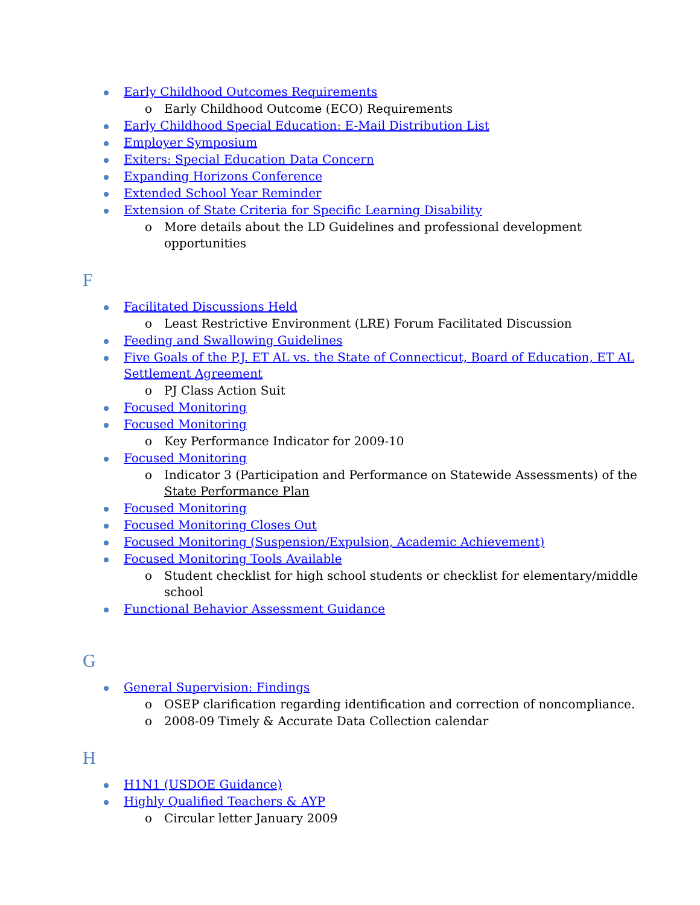Early Childhood Outcomes Requirements
o Early Childhood Outcome (ECO) Requirements
Early Childhood Special Education: E-Mail Distribution List
Employer Symposium
Exiters: Special Education Data Concern
Expanding Horizons Conference
Extended School Year Reminder
Extension of State Criteria for Specific Learning Disability
o More details about the LD Guidelines and professional development opportunities
F
Facilitated Discussions Held
o Least Restrictive Environment (LRE) Forum Facilitated Discussion
Feeding and Swallowing Guidelines
Five Goals of the P.J. ET AL vs. the State of Connecticut, Board of Education, ET AL Settlement Agreement
o PJ Class Action Suit
Focused Monitoring
Focused Monitoring
o Key Performance Indicator for 2009-10
Focused Monitoring
o Indicator 3 (Participation and Performance on Statewide Assessments) of the State Performance Plan
Focused Monitoring
Focused Monitoring Closes Out
Focused Monitoring (Suspension/Expulsion, Academic Achievement)
Focused Monitoring Tools Available
o Student checklist for high school students or checklist for elementary/middle school
Functional Behavior Assessment Guidance
G
General Supervision: Findings
o OSEP clarification regarding identification and correction of noncompliance.
o 2008-09 Timely & Accurate Data Collection calendar
H
H1N1 (USDOE Guidance)
Highly Qualified Teachers & AYP
o Circular letter January 2009